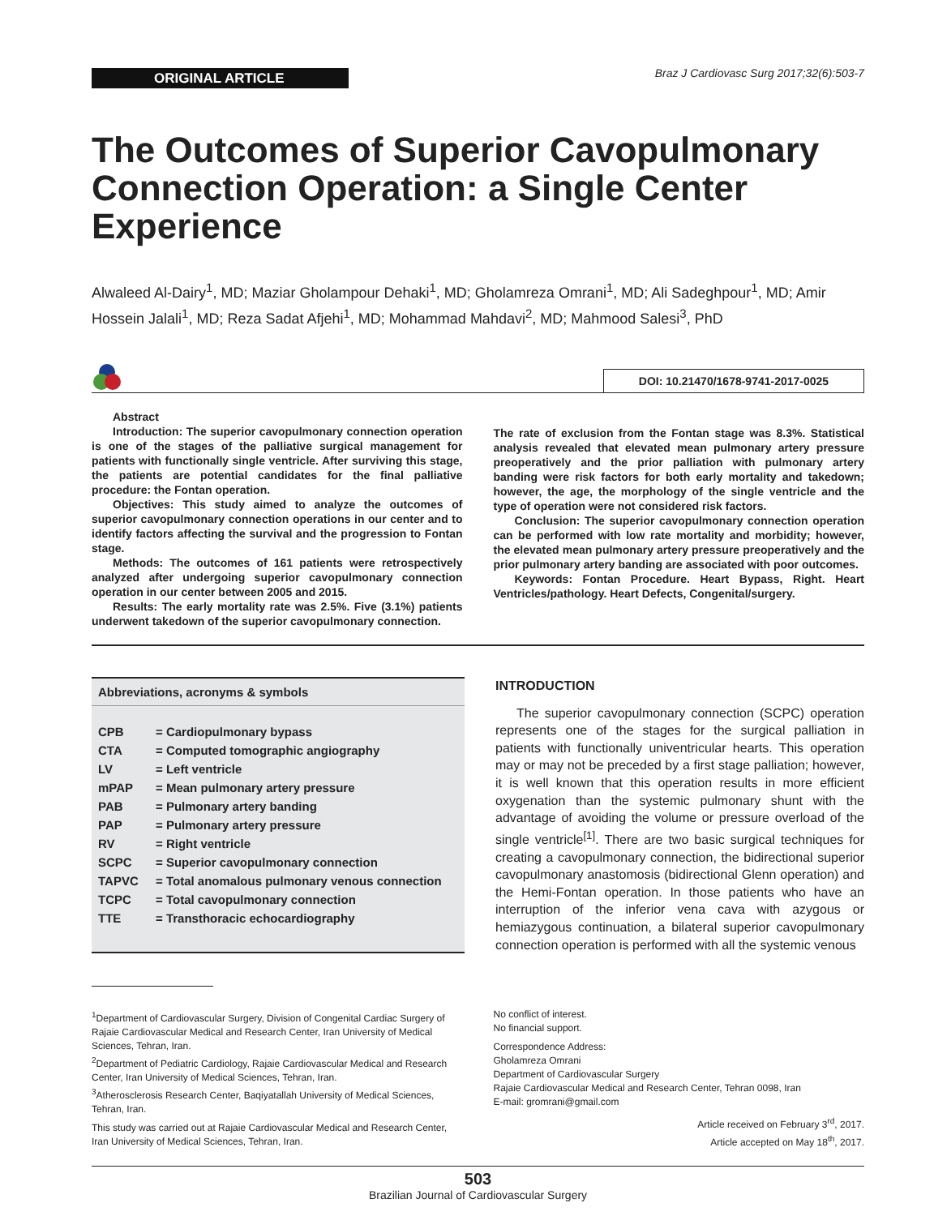ORIGINAL ARTICLE
Braz J Cardiovasc Surg 2017;32(6):503-7
The Outcomes of Superior Cavopulmonary Connection Operation: a Single Center Experience
Alwaleed Al-Dairy<sup>1</sup>, MD; Maziar Gholampour Dehaki<sup>1</sup>, MD; Gholamreza Omrani<sup>1</sup>, MD; Ali Sadeghpour<sup>1</sup>, MD; Amir Hossein Jalali<sup>1</sup>, MD; Reza Sadat Afjehi<sup>1</sup>, MD; Mohammad Mahdavi<sup>2</sup>, MD; Mahmood Salesi<sup>3</sup>, PhD
DOI: 10.21470/1678-9741-2017-0025
Abstract
Introduction: The superior cavopulmonary connection operation is one of the stages of the palliative surgical management for patients with functionally single ventricle. After surviving this stage, the patients are potential candidates for the final palliative procedure: the Fontan operation.
Objectives: This study aimed to analyze the outcomes of superior cavopulmonary connection operations in our center and to identify factors affecting the survival and the progression to Fontan stage.
Methods: The outcomes of 161 patients were retrospectively analyzed after undergoing superior cavopulmonary connection operation in our center between 2005 and 2015.
Results: The early mortality rate was 2.5%. Five (3.1%) patients underwent takedown of the superior cavopulmonary connection.
The rate of exclusion from the Fontan stage was 8.3%. Statistical analysis revealed that elevated mean pulmonary artery pressure preoperatively and the prior palliation with pulmonary artery banding were risk factors for both early mortality and takedown; however, the age, the morphology of the single ventricle and the type of operation were not considered risk factors.
Conclusion: The superior cavopulmonary connection operation can be performed with low rate mortality and morbidity; however, the elevated mean pulmonary artery pressure preoperatively and the prior pulmonary artery banding are associated with poor outcomes.
Keywords: Fontan Procedure. Heart Bypass, Right. Heart Ventricles/pathology. Heart Defects, Congenital/surgery.
Abbreviations, acronyms & symbols
| CPB | = Cardiopulmonary bypass |
| CTA | = Computed tomographic angiography |
| LV | = Left ventricle |
| mPAP | = Mean pulmonary artery pressure |
| PAB | = Pulmonary artery banding |
| PAP | = Pulmonary artery pressure |
| RV | = Right ventricle |
| SCPC | = Superior cavopulmonary connection |
| TAPVC | = Total anomalous pulmonary venous connection |
| TCPC | = Total cavopulmonary connection |
| TTE | = Transthoracic echocardiography |
INTRODUCTION
The superior cavopulmonary connection (SCPC) operation represents one of the stages for the surgical palliation in patients with functionally univentricular hearts. This operation may or may not be preceded by a first stage palliation; however, it is well known that this operation results in more efficient oxygenation than the systemic pulmonary shunt with the advantage of avoiding the volume or pressure overload of the single ventricle<sup>[1]</sup>. There are two basic surgical techniques for creating a cavopulmonary connection, the bidirectional superior cavopulmonary anastomosis (bidirectional Glenn operation) and the Hemi-Fontan operation. In those patients who have an interruption of the inferior vena cava with azygous or hemiazygous continuation, a bilateral superior cavopulmonary connection operation is performed with all the systemic venous
<sup>1</sup> Department of Cardiovascular Surgery, Division of Congenital Cardiac Surgery of Rajaie Cardiovascular Medical and Research Center, Iran University of Medical Sciences, Tehran, Iran.
<sup>2</sup> Department of Pediatric Cardiology, Rajaie Cardiovascular Medical and Research Center, Iran University of Medical Sciences, Tehran, Iran.
<sup>3</sup> Atherosclerosis Research Center, Baqiyatallah University of Medical Sciences, Tehran, Iran.
This study was carried out at Rajaie Cardiovascular Medical and Research Center, Iran University of Medical Sciences, Tehran, Iran.
No conflict of interest.
No financial support.
Correspondence Address:
Gholamreza Omrani
Department of Cardiovascular Surgery
Rajaie Cardiovascular Medical and Research Center, Tehran 0098, Iran
E-mail: gromrani@gmail.com
Article received on February 3<sup>rd</sup>, 2017.
Article accepted on May 18<sup>th</sup>, 2017.
503
Brazilian Journal of Cardiovascular Surgery